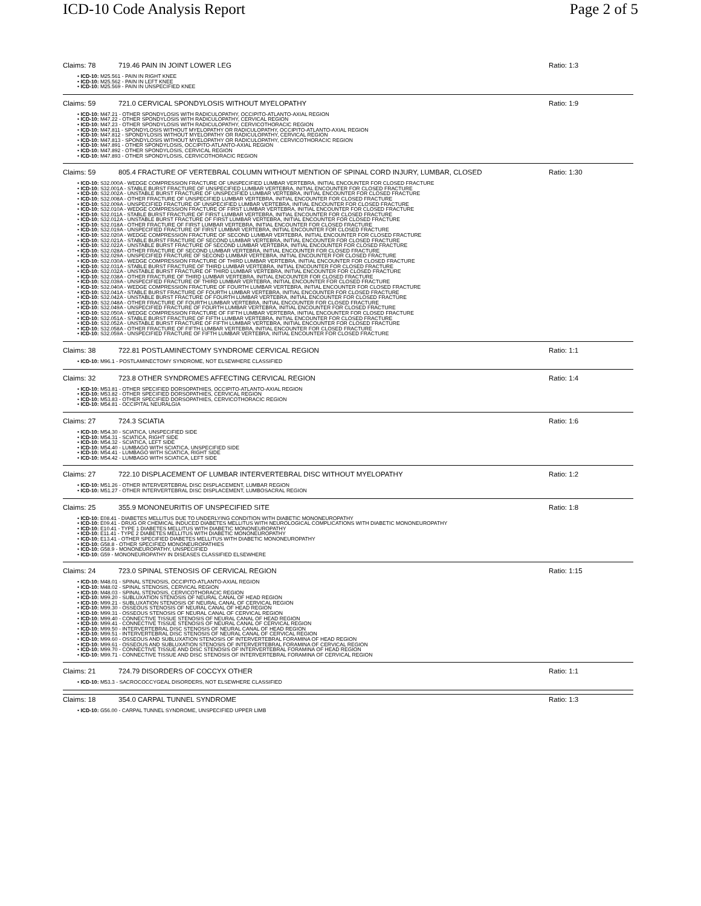ICD-10 Code Analysis Report Page 2 of 5
Claims: 78 719.46 PAIN IN JOINT LOWER LEG Ratio: 1:3
• ICD-10: M25.561 - PAIN IN RIGHT KNEE
• ICD-10: M25.562 - PAIN IN LEFT KNEE
• ICD-10: M25.569 - PAIN IN UNSPECIFIED KNEE
Claims: 59 721.0 CERVICAL SPONDYLOSIS WITHOUT MYELOPATHY Ratio: 1:9
• ICD-10: M47.21 - OTHER SPONDYLOSIS WITH RADICULOPATHY, OCCIPITO-ATLANTO-AXIAL REGION
• ICD-10: M47.22 - OTHER SPONDYLOSIS WITH RADICULOPATHY, CERVICAL REGION
• ICD-10: M47.23 - OTHER SPONDYLOSIS WITH RADICULOPATHY, CERVICOTHORACIC REGION
• ICD-10: M47.811 - SPONDYLOSIS WITHOUT MYELOPATHY OR RADICULOPATHY, OCCIPITO-ATLANTO-AXIAL REGION
• ICD-10: M47.812 - SPONDYLOSIS WITHOUT MYELOPATHY OR RADICULOPATHY, CERVICAL REGION
• ICD-10: M47.813 - SPONDYLOSIS WITHOUT MYELOPATHY OR RADICULOPATHY, CERVICOTHORACIC REGION
• ICD-10: M47.891 - OTHER SPONDYLOSIS, OCCIPITO-ATLANTO-AXIAL REGION
• ICD-10: M47.892 - OTHER SPONDYLOSIS, CERVICAL REGION
• ICD-10: M47.893 - OTHER SPONDYLOSIS, CERVICOTHORACIC REGION
Claims: 59 805.4 FRACTURE OF VERTEBRAL COLUMN WITHOUT MENTION OF SPINAL CORD INJURY, LUMBAR, CLOSED Ratio: 1:30
• ICD-10: S32.000A - WEDGE COMPRESSION FRACTURE OF UNSPECIFIED LUMBAR VERTEBRA, INITIAL ENCOUNTER FOR CLOSED FRACTURE
• ICD-10: S32.001A - STABLE BURST FRACTURE OF UNSPECIFIED LUMBAR VERTEBRA, INITIAL ENCOUNTER FOR CLOSED FRACTURE
• ICD-10: S32.002A - UNSTABLE BURST FRACTURE OF UNSPECIFIED LUMBAR VERTEBRA, INITIAL ENCOUNTER FOR CLOSED FRACTURE
• ICD-10: S32.008A - OTHER FRACTURE OF UNSPECIFIED LUMBAR VERTEBRA, INITIAL ENCOUNTER FOR CLOSED FRACTURE
• ICD-10: S32.009A - UNSPECIFIED FRACTURE OF UNSPECIFIED LUMBAR VERTEBRA, INITIAL ENCOUNTER FOR CLOSED FRACTURE
• ICD-10: S32.010A - WEDGE COMPRESSION FRACTURE OF FIRST LUMBAR VERTEBRA, INITIAL ENCOUNTER FOR CLOSED FRACTURE
• ICD-10: S32.011A - STABLE BURST FRACTURE OF FIRST LUMBAR VERTEBRA, INITIAL ENCOUNTER FOR CLOSED FRACTURE
• ICD-10: S32.012A - UNSTABLE BURST FRACTURE OF FIRST LUMBAR VERTEBRA, INITIAL ENCOUNTER FOR CLOSED FRACTURE
• ICD-10: S32.018A - OTHER FRACTURE OF FIRST LUMBAR VERTEBRA, INITIAL ENCOUNTER FOR CLOSED FRACTURE
• ICD-10: S32.019A - UNSPECIFIED FRACTURE OF FIRST LUMBAR VERTEBRA, INITIAL ENCOUNTER FOR CLOSED FRACTURE
• ICD-10: S32.020A - WEDGE COMPRESSION FRACTURE OF SECOND LUMBAR VERTEBRA, INITIAL ENCOUNTER FOR CLOSED FRACTURE
• ICD-10: S32.021A - STABLE BURST FRACTURE OF SECOND LUMBAR VERTEBRA, INITIAL ENCOUNTER FOR CLOSED FRACTURE
• ICD-10: S32.022A - UNSTABLE BURST FRACTURE OF SECOND LUMBAR VERTEBRA, INITIAL ENCOUNTER FOR CLOSED FRACTURE
• ICD-10: S32.028A - OTHER FRACTURE OF SECOND LUMBAR VERTEBRA, INITIAL ENCOUNTER FOR CLOSED FRACTURE
• ICD-10: S32.029A - UNSPECIFIED FRACTURE OF SECOND LUMBAR VERTEBRA, INITIAL ENCOUNTER FOR CLOSED FRACTURE
• ICD-10: S32.030A - WEDGE COMPRESSION FRACTURE OF THIRD LUMBAR VERTEBRA, INITIAL ENCOUNTER FOR CLOSED FRACTURE
• ICD-10: S32.031A - STABLE BURST FRACTURE OF THIRD LUMBAR VERTEBRA, INITIAL ENCOUNTER FOR CLOSED FRACTURE
• ICD-10: S32.032A - UNSTABLE BURST FRACTURE OF THIRD LUMBAR VERTEBRA, INITIAL ENCOUNTER FOR CLOSED FRACTURE
• ICD-10: S32.038A - OTHER FRACTURE OF THIRD LUMBAR VERTEBRA, INITIAL ENCOUNTER FOR CLOSED FRACTURE
• ICD-10: S32.039A - UNSPECIFIED FRACTURE OF THIRD LUMBAR VERTEBRA, INITIAL ENCOUNTER FOR CLOSED FRACTURE
• ICD-10: S32.040A - WEDGE COMPRESSION FRACTURE OF FOURTH LUMBAR VERTEBRA, INITIAL ENCOUNTER FOR CLOSED FRACTURE
• ICD-10: S32.041A - STABLE BURST FRACTURE OF FOURTH LUMBAR VERTEBRA, INITIAL ENCOUNTER FOR CLOSED FRACTURE
• ICD-10: S32.042A - UNSTABLE BURST FRACTURE OF FOURTH LUMBAR VERTEBRA, INITIAL ENCOUNTER FOR CLOSED FRACTURE
• ICD-10: S32.048A - OTHER FRACTURE OF FOURTH LUMBAR VERTEBRA, INITIAL ENCOUNTER FOR CLOSED FRACTURE
• ICD-10: S32.049A - UNSPECIFIED FRACTURE OF FOURTH LUMBAR VERTEBRA, INITIAL ENCOUNTER FOR CLOSED FRACTURE
• ICD-10: S32.050A - WEDGE COMPRESSION FRACTURE OF FIFTH LUMBAR VERTEBRA, INITIAL ENCOUNTER FOR CLOSED FRACTURE
• ICD-10: S32.051A - STABLE BURST FRACTURE OF FIFTH LUMBAR VERTEBRA, INITIAL ENCOUNTER FOR CLOSED FRACTURE
• ICD-10: S32.052A - UNSTABLE BURST FRACTURE OF FIFTH LUMBAR VERTEBRA, INITIAL ENCOUNTER FOR CLOSED FRACTURE
• ICD-10: S32.058A - OTHER FRACTURE OF FIFTH LUMBAR VERTEBRA, INITIAL ENCOUNTER FOR CLOSED FRACTURE
• ICD-10: S32.059A - UNSPECIFIED FRACTURE OF FIFTH LUMBAR VERTEBRA, INITIAL ENCOUNTER FOR CLOSED FRACTURE
Claims: 38 722.81 POSTLAMINECTOMY SYNDROME CERVICAL REGION Ratio: 1:1
• ICD-10: M96.1 - POSTLAMINECTOMY SYNDROME, NOT ELSEWHERE CLASSIFIED
Claims: 32 723.8 OTHER SYNDROMES AFFECTING CERVICAL REGION Ratio: 1:4
• ICD-10: M53.81 - OTHER SPECIFIED DORSOPATHIES, OCCIPITO-ATLANTO-AXIAL REGION
• ICD-10: M53.82 - OTHER SPECIFIED DORSOPATHIES, CERVICAL REGION
• ICD-10: M53.83 - OTHER SPECIFIED DORSOPATHIES, CERVICOTHORACIC REGION
• ICD-10: M54.81 - OCCIPITAL NEURALGIA
Claims: 27 724.3 SCIATIA Ratio: 1:6
• ICD-10: M54.30 - SCIATICA, UNSPECIFIED SIDE
• ICD-10: M54.31 - SCIATICA, RIGHT SIDE
• ICD-10: M54.32 - SCIATICA, LEFT SIDE
• ICD-10: M54.40 - LUMBAGO WITH SCIATICA, UNSPECIFIED SIDE
• ICD-10: M54.41 - LUMBAGO WITH SCIATICA, RIGHT SIDE
• ICD-10: M54.42 - LUMBAGO WITH SCIATICA, LEFT SIDE
Claims: 27 722.10 DISPLACEMENT OF LUMBAR INTERVERTEBRAL DISC WITHOUT MYELOPATHY Ratio: 1:2
• ICD-10: M51.26 - OTHER INTERVERTEBRAL DISC DISPLACEMENT, LUMBAR REGION
• ICD-10: M51.27 - OTHER INTERVERTEBRAL DISC DISPLACEMENT, LUMBOSACRAL REGION
Claims: 25 355.9 MONONEURITIS OF UNSPECIFIED SITE Ratio: 1:8
• ICD-10: E08.41 - DIABETES MELLITUS DUE TO UNDERLYING CONDITION WITH DIABETIC MONONEUROPATHY
• ICD-10: E09.41 - DRUG OR CHEMICAL INDUCED DIABETES MELLITUS WITH NEUROLOGICAL COMPLICATIONS WITH DIABETIC MONONEUROPATHY
• ICD-10: E10.41 - TYPE 1 DIABETES MELLITUS WITH DIABETIC MONONEUROPATHY
• ICD-10: E11.41 - TYPE 2 DIABETES MELLITUS WITH DIABETIC MONONEUROPATHY
• ICD-10: E13.41 - OTHER SPECIFIED DIABETES MELLITUS WITH DIABETIC MONONEUROPATHY
• ICD-10: G58.8 - OTHER SPECIFIED MONONEUROPATHIES
• ICD-10: G58.9 - MONONEUROPATHY, UNSPECIFIED
• ICD-10: G59 - MONONEUROPATHY IN DISEASES CLASSIFIED ELSEWHERE
Claims: 24 723.0 SPINAL STENOSIS OF CERVICAL REGION Ratio: 1:15
• ICD-10: M48.01 - SPINAL STENOSIS, OCCIPITO-ATLANTO-AXIAL REGION
• ICD-10: M48.02 - SPINAL STENOSIS, CERVICAL REGION
• ICD-10: M48.03 - SPINAL STENOSIS, CERVICOTHORACIC REGION
• ICD-10: M99.20 - SUBLUXATION STENOSIS OF NEURAL CANAL OF HEAD REGION
• ICD-10: M99.21 - SUBLUXATION STENOSIS OF NEURAL CANAL OF CERVICAL REGION
• ICD-10: M99.30 - OSSEOUS STENOSIS OF NEURAL CANAL OF HEAD REGION
• ICD-10: M99.31 - OSSEOUS STENOSIS OF NEURAL CANAL OF CERVICAL REGION
• ICD-10: M99.40 - CONNECTIVE TISSUE STENOSIS OF NEURAL CANAL OF HEAD REGION
• ICD-10: M99.41 - CONNECTIVE TISSUE STENOSIS OF NEURAL CANAL OF CERVICAL REGION
• ICD-10: M99.50 - INTERVERTEBRAL DISC STENOSIS OF NEURAL CANAL OF HEAD REGION
• ICD-10: M99.51 - INTERVERTEBRAL DISC STENOSIS OF NEURAL CANAL OF CERVICAL REGION
• ICD-10: M99.60 - OSSEOUS AND SUBLUXATION STENOSIS OF INTERVERTEBRAL FORAMINA OF HEAD REGION
• ICD-10: M99.61 - OSSEOUS AND SUBLUXATION STENOSIS OF INTERVERTEBRAL FORAMINA OF CERVICAL REGION
• ICD-10: M99.70 - CONNECTIVE TISSUE AND DISC STENOSIS OF INTERVERTEBRAL FORAMINA OF HEAD REGION
• ICD-10: M99.71 - CONNECTIVE TISSUE AND DISC STENOSIS OF INTERVERTEBRAL FORAMINA OF CERVICAL REGION
Claims: 21 724.79 DISORDERS OF COCCYX OTHER Ratio: 1:1
• ICD-10: M53.3 - SACROCOCCYGEAL DISORDERS, NOT ELSEWHERE CLASSIFIED
Claims: 18 354.0 CARPAL TUNNEL SYNDROME Ratio: 1:3
• ICD-10: G56.00 - CARPAL TUNNEL SYNDROME, UNSPECIFIED UPPER LIMB